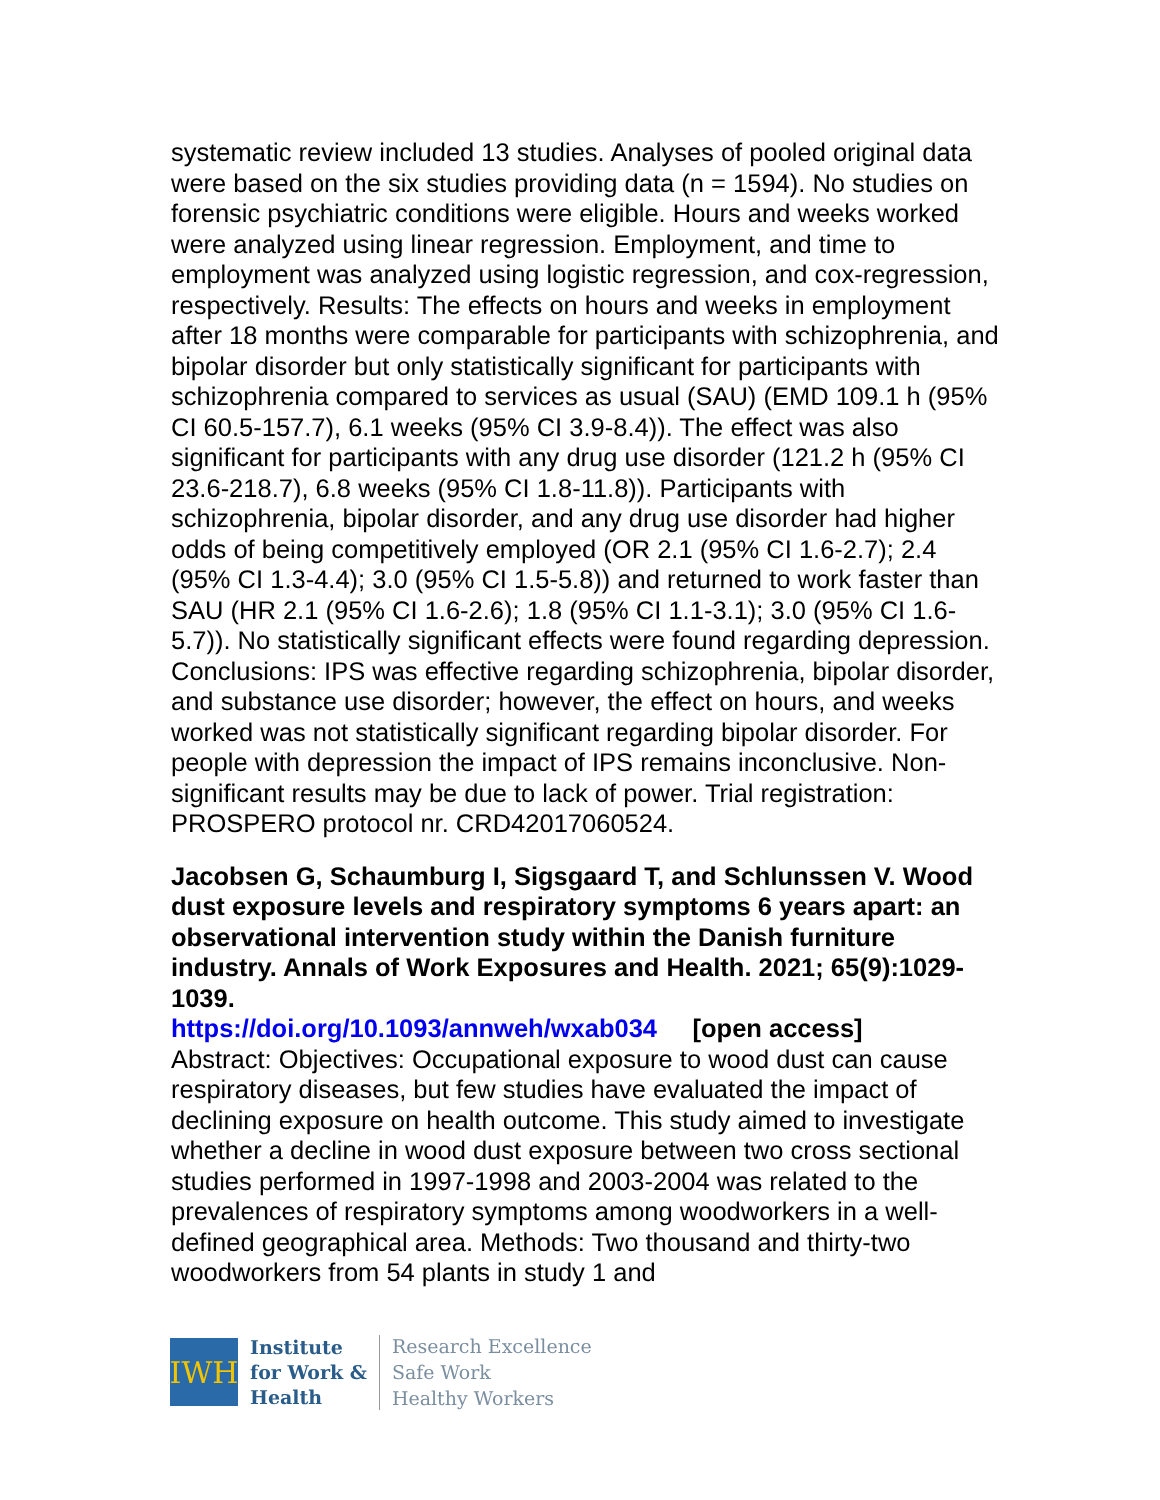systematic review included 13 studies. Analyses of pooled original data were based on the six studies providing data (n = 1594). No studies on forensic psychiatric conditions were eligible. Hours and weeks worked were analyzed using linear regression. Employment, and time to employment was analyzed using logistic regression, and cox-regression, respectively. Results: The effects on hours and weeks in employment after 18 months were comparable for participants with schizophrenia, and bipolar disorder but only statistically significant for participants with schizophrenia compared to services as usual (SAU) (EMD 109.1 h (95% CI 60.5-157.7), 6.1 weeks (95% CI 3.9-8.4)). The effect was also significant for participants with any drug use disorder (121.2 h (95% CI 23.6-218.7), 6.8 weeks (95% CI 1.8-11.8)). Participants with schizophrenia, bipolar disorder, and any drug use disorder had higher odds of being competitively employed (OR 2.1 (95% CI 1.6-2.7); 2.4 (95% CI 1.3-4.4); 3.0 (95% CI 1.5-5.8)) and returned to work faster than SAU (HR 2.1 (95% CI 1.6-2.6); 1.8 (95% CI 1.1-3.1); 3.0 (95% CI 1.6-5.7)). No statistically significant effects were found regarding depression. Conclusions: IPS was effective regarding schizophrenia, bipolar disorder, and substance use disorder; however, the effect on hours, and weeks worked was not statistically significant regarding bipolar disorder. For people with depression the impact of IPS remains inconclusive. Non-significant results may be due to lack of power. Trial registration: PROSPERO protocol nr. CRD42017060524.
Jacobsen G, Schaumburg I, Sigsgaard T, and Schlunssen V. Wood dust exposure levels and respiratory symptoms 6 years apart: an observational intervention study within the Danish furniture industry. Annals of Work Exposures and Health. 2021; 65(9):1029-1039.
https://doi.org/10.1093/annweh/wxab034 [open access]
Abstract: Objectives: Occupational exposure to wood dust can cause respiratory diseases, but few studies have evaluated the impact of declining exposure on health outcome. This study aimed to investigate whether a decline in wood dust exposure between two cross sectional studies performed in 1997-1998 and 2003-2004 was related to the prevalences of respiratory symptoms among woodworkers in a well-defined geographical area. Methods: Two thousand and thirty-two woodworkers from 54 plants in study 1 and
IWH
Institute
for Work &
Health
Research Excellence
Safe Work
Healthy Workers